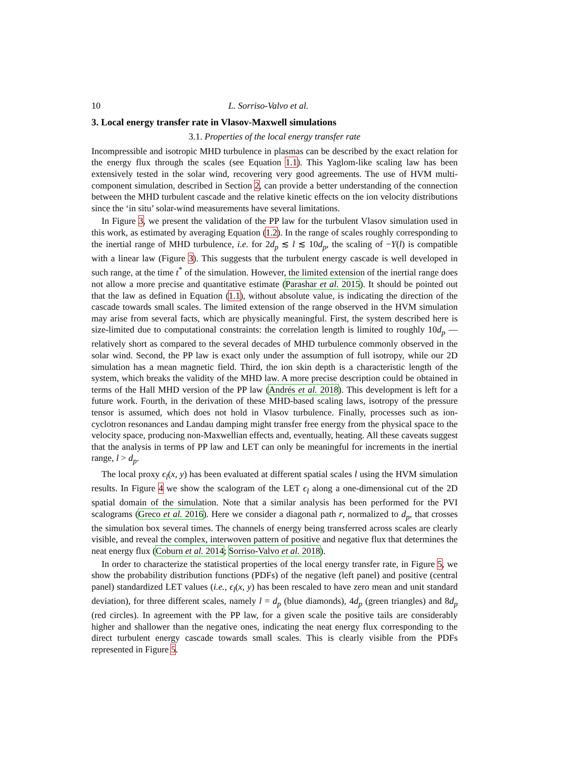10 L. Sorriso-Valvo et al.
3. Local energy transfer rate in Vlasov-Maxwell simulations
3.1. Properties of the local energy transfer rate
Incompressible and isotropic MHD turbulence in plasmas can be described by the exact relation for the energy flux through the scales (see Equation 1.1). This Yaglom-like scaling law has been extensively tested in the solar wind, recovering very good agreements. The use of HVM multi-component simulation, described in Section 2, can provide a better understanding of the connection between the MHD turbulent cascade and the relative kinetic effects on the ion velocity distributions since the ‘in situ’ solar-wind measurements have several limitations.
In Figure 3, we present the validation of the PP law for the turbulent Vlasov simulation used in this work, as estimated by averaging Equation (1.2). In the range of scales roughly corresponding to the inertial range of MHD turbulence, i.e. for 2d<sub>p</sub> ≲ l ≲ 10d<sub>p</sub>, the scaling of −Y(l) is compatible with a linear law (Figure 3). This suggests that the turbulent energy cascade is well developed in such range, at the time t<sup>*</sup> of the simulation. However, the limited extension of the inertial range does not allow a more precise and quantitative estimate (Parashar et al. 2015). It should be pointed out that the law as defined in Equation (1.1), without absolute value, is indicating the direction of the cascade towards small scales. The limited extension of the range observed in the HVM simulation may arise from several facts, which are physically meaningful. First, the system described here is size-limited due to computational constraints: the correlation length is limited to roughly 10d<sub>p</sub> —relatively short as compared to the several decades of MHD turbulence commonly observed in the solar wind. Second, the PP law is exact only under the assumption of full isotropy, while our 2D simulation has a mean magnetic field. Third, the ion skin depth is a characteristic length of the system, which breaks the validity of the MHD law. A more precise description could be obtained in terms of the Hall MHD version of the PP law (Andrés et al. 2018). This development is left for a future work. Fourth, in the derivation of these MHD-based scaling laws, isotropy of the pressure tensor is assumed, which does not hold in Vlasov turbulence. Finally, processes such as ion-cyclotron resonances and Landau damping might transfer free energy from the physical space to the velocity space, producing non-Maxwellian effects and, eventually, heating. All these caveats suggest that the analysis in terms of PP law and LET can only be meaningful for increments in the inertial range, l > d<sub>p</sub>.
The local proxy ϵ<sub>l</sub>(x, y) has been evaluated at different spatial scales l using the HVM simulation results. In Figure 4 we show the scalogram of the LET ϵ<sub>l</sub> along a one-dimensional cut of the 2D spatial domain of the simulation. Note that a similar analysis has been performed for the PVI scalograms (Greco et al. 2016). Here we consider a diagonal path r, normalized to d<sub>p</sub>, that crosses the simulation box several times. The channels of energy being transferred across scales are clearly visible, and reveal the complex, interwoven pattern of positive and negative flux that determines the neat energy flux (Coburn et al. 2014; Sorriso-Valvo et al. 2018).
In order to characterize the statistical properties of the local energy transfer rate, in Figure 5, we show the probability distribution functions (PDFs) of the negative (left panel) and positive (central panel) standardized LET values (i.e., ϵ<sub>l</sub>(x, y) has been rescaled to have zero mean and unit standard deviation), for three different scales, namely l = d<sub>p</sub> (blue diamonds), 4d<sub>p</sub> (green triangles) and 8d<sub>p</sub> (red circles). In agreement with the PP law, for a given scale the positive tails are considerably higher and shallower than the negative ones, indicating the neat energy flux corresponding to the direct turbulent energy cascade towards small scales. This is clearly visible from the PDFs represented in Figure 5.